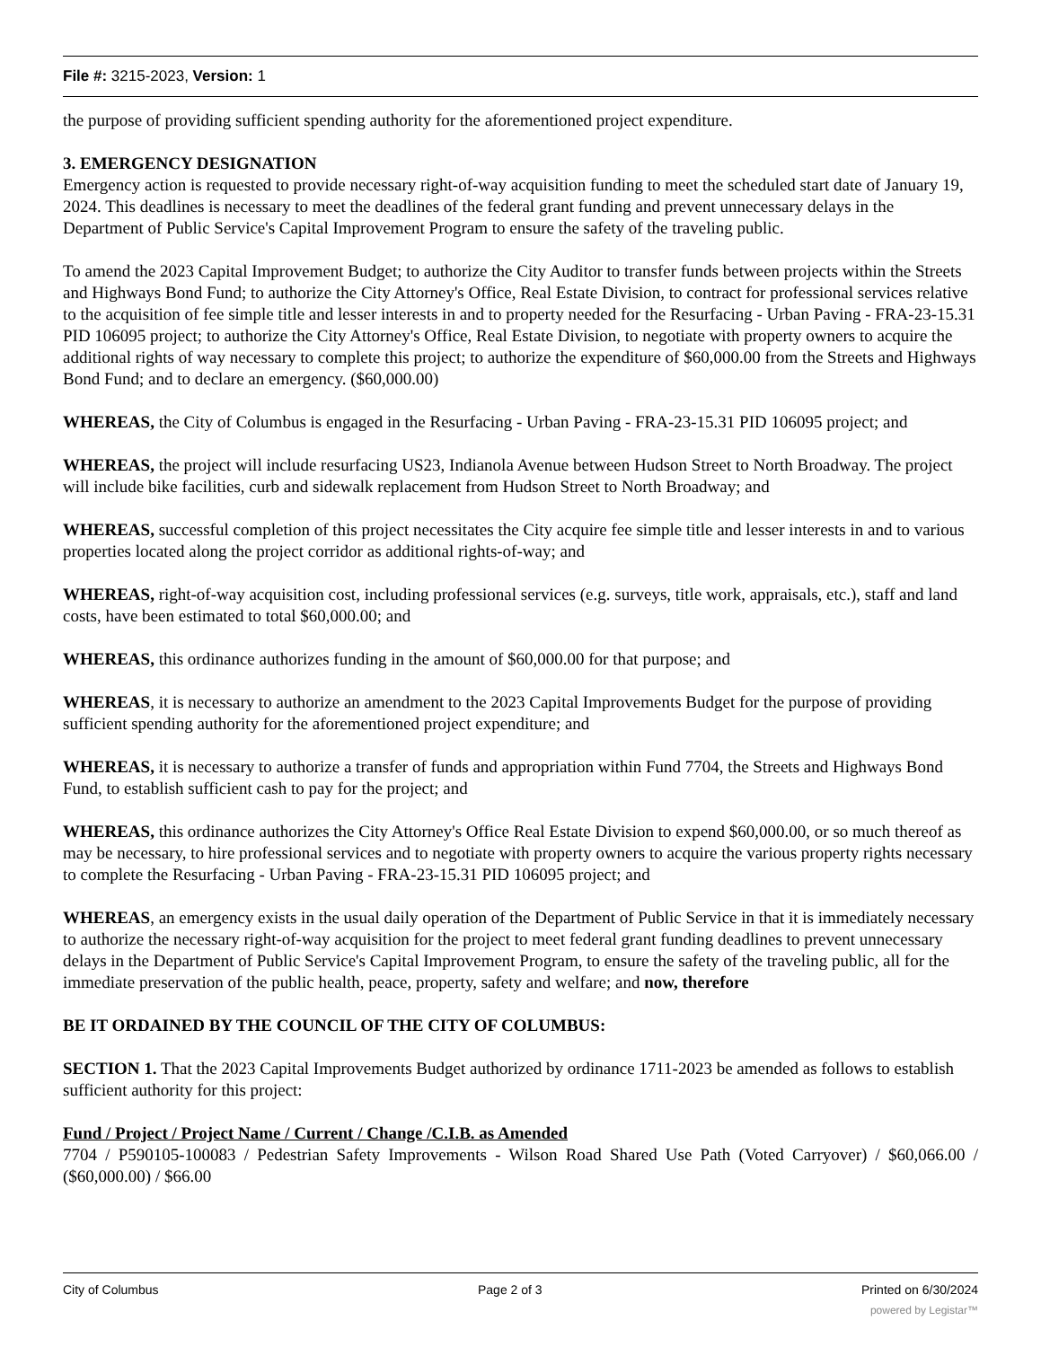File #: 3215-2023, Version: 1
the purpose of providing sufficient spending authority for the aforementioned project expenditure.
3. EMERGENCY DESIGNATION
Emergency action is requested to provide necessary right-of-way acquisition funding to meet the scheduled start date of January 19, 2024. This deadlines is necessary to meet the deadlines of the federal grant funding and prevent unnecessary delays in the Department of Public Service's Capital Improvement Program to ensure the safety of the traveling public.
To amend the 2023 Capital Improvement Budget; to authorize the City Auditor to transfer funds between projects within the Streets and Highways Bond Fund; to authorize the City Attorney's Office, Real Estate Division, to contract for professional services relative to the acquisition of fee simple title and lesser interests in and to property needed for the Resurfacing - Urban Paving - FRA-23-15.31 PID 106095 project; to authorize the City Attorney's Office, Real Estate Division, to negotiate with property owners to acquire the additional rights of way necessary to complete this project; to authorize the expenditure of $60,000.00 from the Streets and Highways Bond Fund; and to declare an emergency. ($60,000.00)
WHEREAS, the City of Columbus is engaged in the Resurfacing - Urban Paving - FRA-23-15.31 PID 106095 project; and
WHEREAS, the project will include resurfacing US23, Indianola Avenue between Hudson Street to North Broadway. The project will include bike facilities, curb and sidewalk replacement from Hudson Street to North Broadway; and
WHEREAS, successful completion of this project necessitates the City acquire fee simple title and lesser interests in and to various properties located along the project corridor as additional rights-of-way; and
WHEREAS, right-of-way acquisition cost, including professional services (e.g. surveys, title work, appraisals, etc.), staff and land costs, have been estimated to total $60,000.00; and
WHEREAS, this ordinance authorizes funding in the amount of $60,000.00 for that purpose; and
WHEREAS, it is necessary to authorize an amendment to the 2023 Capital Improvements Budget for the purpose of providing sufficient spending authority for the aforementioned project expenditure; and
WHEREAS, it is necessary to authorize a transfer of funds and appropriation within Fund 7704, the Streets and Highways Bond Fund, to establish sufficient cash to pay for the project; and
WHEREAS, this ordinance authorizes the City Attorney's Office Real Estate Division to expend $60,000.00, or so much thereof as may be necessary, to hire professional services and to negotiate with property owners to acquire the various property rights necessary to complete the Resurfacing - Urban Paving - FRA-23-15.31 PID 106095 project; and
WHEREAS, an emergency exists in the usual daily operation of the Department of Public Service in that it is immediately necessary to authorize the necessary right-of-way acquisition for the project to meet federal grant funding deadlines to prevent unnecessary delays in the Department of Public Service's Capital Improvement Program, to ensure the safety of the traveling public, all for the immediate preservation of the public health, peace, property, safety and welfare; and now, therefore
BE IT ORDAINED BY THE COUNCIL OF THE CITY OF COLUMBUS:
SECTION 1. That the 2023 Capital Improvements Budget authorized by ordinance 1711-2023 be amended as follows to establish sufficient authority for this project:
Fund / Project / Project Name / Current / Change /C.I.B. as Amended
7704 / P590105-100083 / Pedestrian Safety Improvements - Wilson Road Shared Use Path (Voted Carryover) / $60,066.00 / ($60,000.00) / $66.00
City of Columbus Page 2 of 3 Printed on 6/30/2024
powered by Legistar™